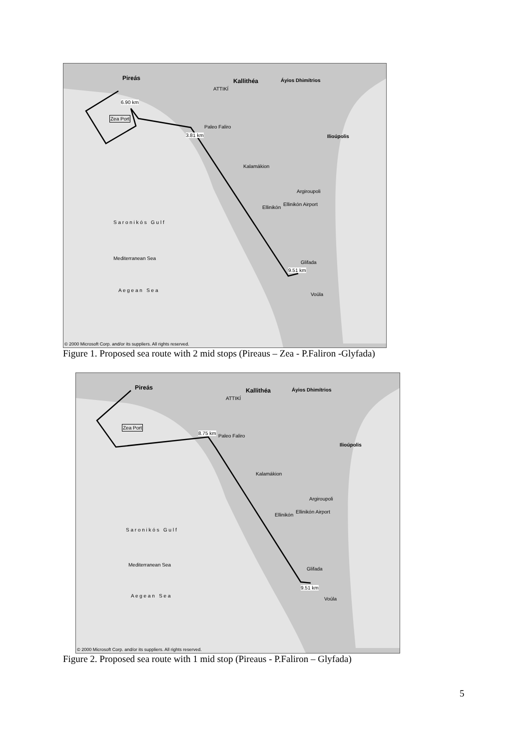Pireás Kallithéa
ATTIKÍ
Áyios Dhimítrios
6.90 km
Zea Port
Paleo Faliro
3.81 km Ilioúpolis
Kalamákion
Argiroupoli
Ellinikón
Ellinikón Airport
S a r o n i k ó s G u l f
Mediterranean Sea
Glifada
9.51 km
A e g e a n S e a
Voúla
© 2000 Microsoft Corp. and/or its suppliers. All rights reserved.
Figure 1. Proposed sea route with 2 mid stops (Pireaus – Zea - P.Faliron -Glyfada)
Pireás Kallithéa
ATTIKÍ
Áyios Dhimítrios
Zea Port
8.75 km Paleo Faliro
Ilioúpolis
Kalamákion
Argiroupoli
Ellinikón
Ellinikón Airport
S a r o n i k ó s G u l f
Mediterranean Sea
Glifada
9.51 km
A e g e a n S e a
Voúla
© 2000 Microsoft Corp. and/or its suppliers. All rights reserved.
Figure 2. Proposed sea route with 1 mid stop (Pireaus - P.Faliron – Glyfada)
5